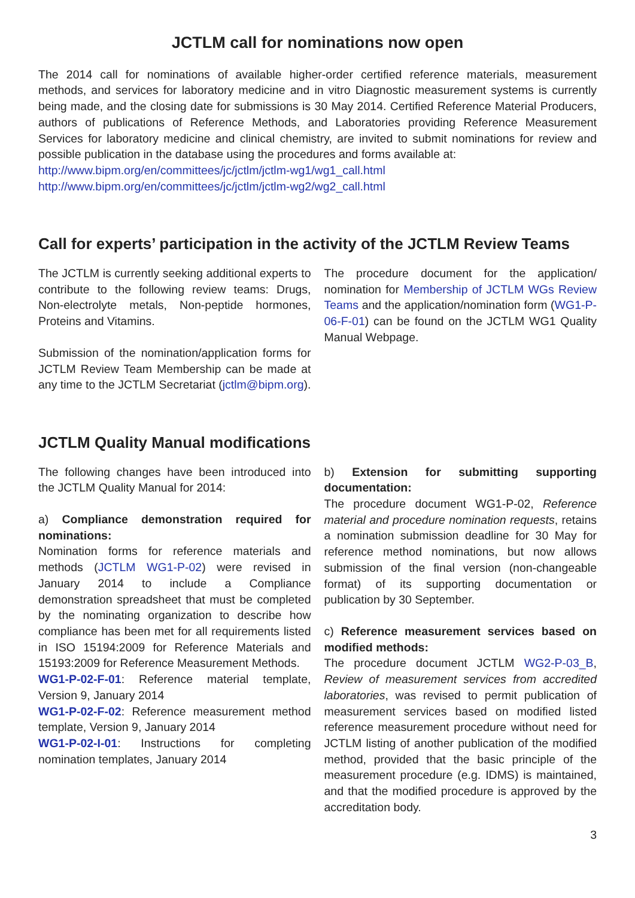JCTLM call for nominations now open
The 2014 call for nominations of available higher-order certified reference materials, measurement methods, and services for laboratory medicine and in vitro Diagnostic measurement systems is currently being made, and the closing date for submissions is 30 May 2014. Certified Reference Material Producers, authors of publications of Reference Methods, and Laboratories providing Reference Measurement Services for laboratory medicine and clinical chemistry, are invited to submit nominations for review and possible publication in the database using the procedures and forms available at:
http://www.bipm.org/en/committees/jc/jctlm/jctlm-wg1/wg1_call.html
http://www.bipm.org/en/committees/jc/jctlm/jctlm-wg2/wg2_call.html
Call for experts’ participation in the activity of the JCTLM Review Teams
The JCTLM is currently seeking additional experts to contribute to the following review teams: Drugs, Non-electrolyte metals, Non-peptide hormones, Proteins and Vitamins.
Submission of the nomination/application forms for JCTLM Review Team Membership can be made at any time to the JCTLM Secretariat (jctlm@bipm.org).
The procedure document for the application/ nomination for Membership of JCTLM WGs Review Teams and the application/nomination form (WG1-P-06-F-01) can be found on the JCTLM WG1 Quality Manual Webpage.
JCTLM Quality Manual modifications
The following changes have been introduced into the JCTLM Quality Manual for 2014:
a) Compliance demonstration required for nominations:
Nomination forms for reference materials and methods (JCTLM WG1-P-02) were revised in January 2014 to include a Compliance demonstration spreadsheet that must be completed by the nominating organization to describe how compliance has been met for all requirements listed in ISO 15194:2009 for Reference Materials and 15193:2009 for Reference Measurement Methods.
WG1-P-02-F-01: Reference material template, Version 9, January 2014
WG1-P-02-F-02: Reference measurement method template, Version 9, January 2014
WG1-P-02-I-01: Instructions for completing nomination templates, January 2014
b) Extension for submitting supporting documentation:
The procedure document WG1-P-02, Reference material and procedure nomination requests, retains a nomination submission deadline for 30 May for reference method nominations, but now allows submission of the final version (non-changeable format) of its supporting documentation or publication by 30 September.
c) Reference measurement services based on modified methods:
The procedure document JCTLM WG2-P-03_B, Review of measurement services from accredited laboratories, was revised to permit publication of measurement services based on modified listed reference measurement procedure without need for JCTLM listing of another publication of the modified method, provided that the basic principle of the measurement procedure (e.g. IDMS) is maintained, and that the modified procedure is approved by the accreditation body.
3